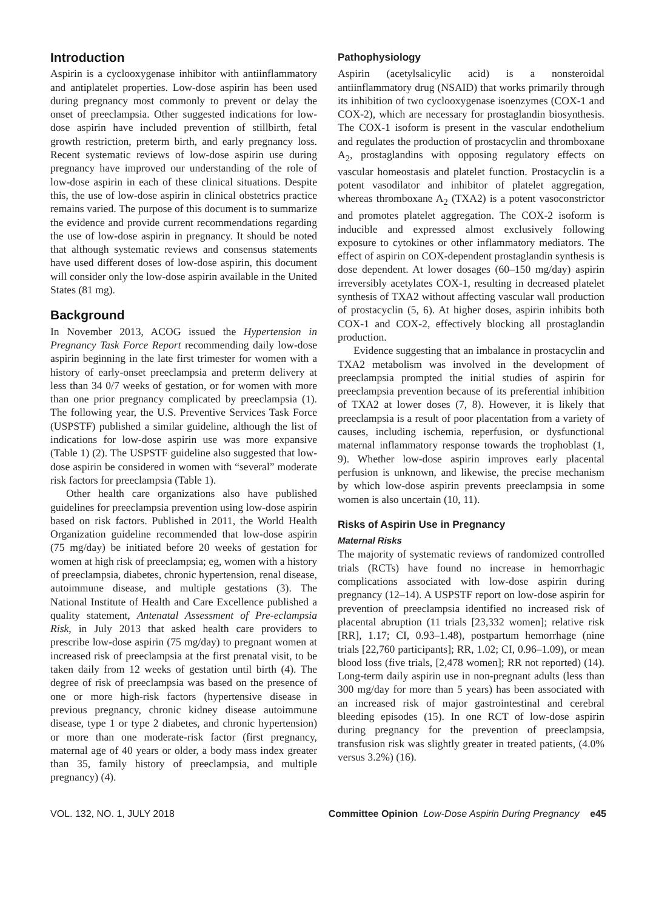Introduction
Aspirin is a cyclooxygenase inhibitor with antiinflammatory and antiplatelet properties. Low-dose aspirin has been used during pregnancy most commonly to prevent or delay the onset of preeclampsia. Other suggested indications for low-dose aspirin have included prevention of stillbirth, fetal growth restriction, preterm birth, and early pregnancy loss. Recent systematic reviews of low-dose aspirin use during pregnancy have improved our understanding of the role of low-dose aspirin in each of these clinical situations. Despite this, the use of low-dose aspirin in clinical obstetrics practice remains varied. The purpose of this document is to summarize the evidence and provide current recommendations regarding the use of low-dose aspirin in pregnancy. It should be noted that although systematic reviews and consensus statements have used different doses of low-dose aspirin, this document will consider only the low-dose aspirin available in the United States (81 mg).
Background
In November 2013, ACOG issued the Hypertension in Pregnancy Task Force Report recommending daily low-dose aspirin beginning in the late first trimester for women with a history of early-onset preeclampsia and preterm delivery at less than 34 0/7 weeks of gestation, or for women with more than one prior pregnancy complicated by preeclampsia (1). The following year, the U.S. Preventive Services Task Force (USPSTF) published a similar guideline, although the list of indications for low-dose aspirin use was more expansive (Table 1) (2). The USPSTF guideline also suggested that low-dose aspirin be considered in women with “several” moderate risk factors for preeclampsia (Table 1).
Other health care organizations also have published guidelines for preeclampsia prevention using low-dose aspirin based on risk factors. Published in 2011, the World Health Organization guideline recommended that low-dose aspirin (75 mg/day) be initiated before 20 weeks of gestation for women at high risk of preeclampsia; eg, women with a history of preeclampsia, diabetes, chronic hypertension, renal disease, autoimmune disease, and multiple gestations (3). The National Institute of Health and Care Excellence published a quality statement, Antenatal Assessment of Pre-eclampsia Risk, in July 2013 that asked health care providers to prescribe low-dose aspirin (75 mg/day) to pregnant women at increased risk of preeclampsia at the first prenatal visit, to be taken daily from 12 weeks of gestation until birth (4). The degree of risk of preeclampsia was based on the presence of one or more high-risk factors (hypertensive disease in previous pregnancy, chronic kidney disease autoimmune disease, type 1 or type 2 diabetes, and chronic hypertension) or more than one moderate-risk factor (first pregnancy, maternal age of 40 years or older, a body mass index greater than 35, family history of preeclampsia, and multiple pregnancy) (4).
Pathophysiology
Aspirin (acetylsalicylic acid) is a nonsteroidal antiinflammatory drug (NSAID) that works primarily through its inhibition of two cyclooxygenase isoenzymes (COX-1 and COX-2), which are necessary for prostaglandin biosynthesis. The COX-1 isoform is present in the vascular endothelium and regulates the production of prostacyclin and thromboxane A<sub>2</sub>, prostaglandins with opposing regulatory effects on vascular homeostasis and platelet function. Prostacyclin is a potent vasodilator and inhibitor of platelet aggregation, whereas thromboxane A<sub>2</sub> (TXA2) is a potent vasoconstrictor and promotes platelet aggregation. The COX-2 isoform is inducible and expressed almost exclusively following exposure to cytokines or other inflammatory mediators. The effect of aspirin on COX-dependent prostaglandin synthesis is dose dependent. At lower dosages (60–150 mg/day) aspirin irreversibly acetylates COX-1, resulting in decreased platelet synthesis of TXA2 without affecting vascular wall production of prostacyclin (5, 6). At higher doses, aspirin inhibits both COX-1 and COX-2, effectively blocking all prostaglandin production.
Evidence suggesting that an imbalance in prostacyclin and TXA2 metabolism was involved in the development of preeclampsia prompted the initial studies of aspirin for preeclampsia prevention because of its preferential inhibition of TXA2 at lower doses (7, 8). However, it is likely that preeclampsia is a result of poor placentation from a variety of causes, including ischemia, reperfusion, or dysfunctional maternal inflammatory response towards the trophoblast (1, 9). Whether low-dose aspirin improves early placental perfusion is unknown, and likewise, the precise mechanism by which low-dose aspirin prevents preeclampsia in some women is also uncertain (10, 11).
Risks of Aspirin Use in Pregnancy
Maternal Risks
The majority of systematic reviews of randomized controlled trials (RCTs) have found no increase in hemorrhagic complications associated with low-dose aspirin during pregnancy (12–14). A USPSTF report on low-dose aspirin for prevention of preeclampsia identified no increased risk of placental abruption (11 trials [23,332 women]; relative risk [RR], 1.17; CI, 0.93–1.48), postpartum hemorrhage (nine trials [22,760 participants]; RR, 1.02; CI, 0.96–1.09), or mean blood loss (five trials, [2,478 women]; RR not reported) (14). Long-term daily aspirin use in non-pregnant adults (less than 300 mg/day for more than 5 years) has been associated with an increased risk of major gastrointestinal and cerebral bleeding episodes (15). In one RCT of low-dose aspirin during pregnancy for the prevention of preeclampsia, transfusion risk was slightly greater in treated patients, (4.0% versus 3.2%) (16).
VOL. 132, NO. 1, JULY 2018 Committee Opinion Low-Dose Aspirin During Pregnancy e45